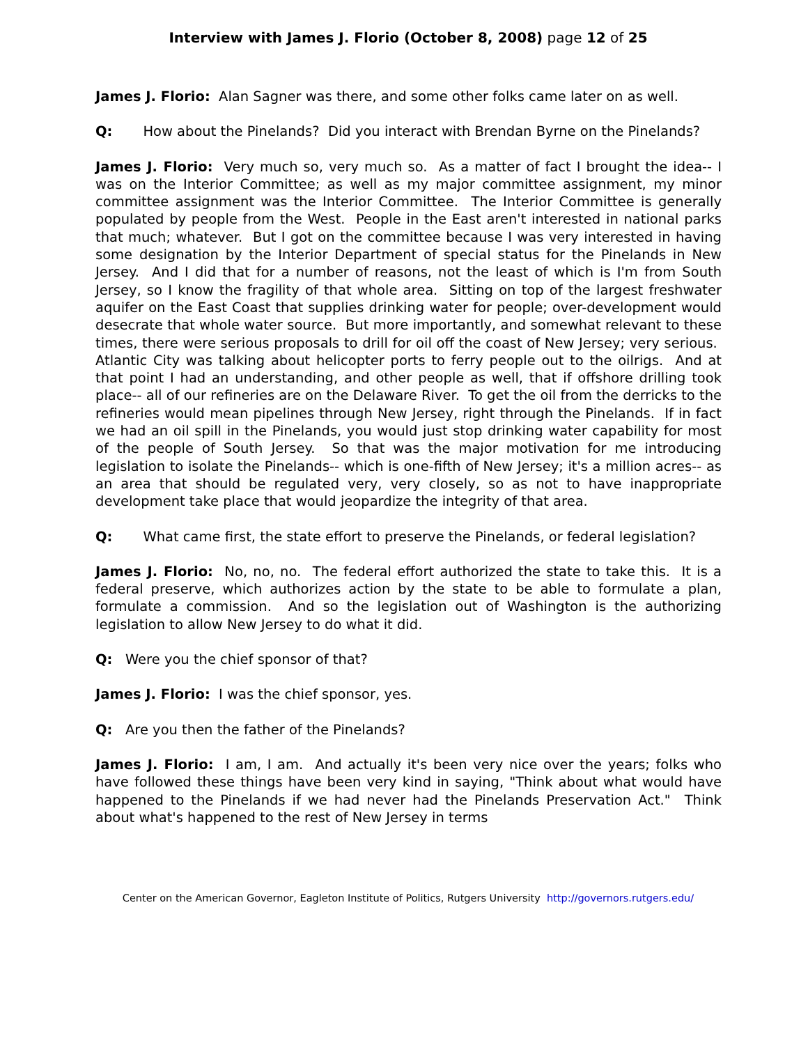Interview with James J. Florio (October 8, 2008) page 12 of 25
James J. Florio: Alan Sagner was there, and some other folks came later on as well.
Q: How about the Pinelands? Did you interact with Brendan Byrne on the Pinelands?
James J. Florio: Very much so, very much so. As a matter of fact I brought the idea-- I was on the Interior Committee; as well as my major committee assignment, my minor committee assignment was the Interior Committee. The Interior Committee is generally populated by people from the West. People in the East aren't interested in national parks that much; whatever. But I got on the committee because I was very interested in having some designation by the Interior Department of special status for the Pinelands in New Jersey. And I did that for a number of reasons, not the least of which is I'm from South Jersey, so I know the fragility of that whole area. Sitting on top of the largest freshwater aquifer on the East Coast that supplies drinking water for people; over-development would desecrate that whole water source. But more importantly, and somewhat relevant to these times, there were serious proposals to drill for oil off the coast of New Jersey; very serious. Atlantic City was talking about helicopter ports to ferry people out to the oilrigs. And at that point I had an understanding, and other people as well, that if offshore drilling took place-- all of our refineries are on the Delaware River. To get the oil from the derricks to the refineries would mean pipelines through New Jersey, right through the Pinelands. If in fact we had an oil spill in the Pinelands, you would just stop drinking water capability for most of the people of South Jersey. So that was the major motivation for me introducing legislation to isolate the Pinelands-- which is one-fifth of New Jersey; it's a million acres-- as an area that should be regulated very, very closely, so as not to have inappropriate development take place that would jeopardize the integrity of that area.
Q: What came first, the state effort to preserve the Pinelands, or federal legislation?
James J. Florio: No, no, no. The federal effort authorized the state to take this. It is a federal preserve, which authorizes action by the state to be able to formulate a plan, formulate a commission. And so the legislation out of Washington is the authorizing legislation to allow New Jersey to do what it did.
Q: Were you the chief sponsor of that?
James J. Florio: I was the chief sponsor, yes.
Q: Are you then the father of the Pinelands?
James J. Florio: I am, I am. And actually it's been very nice over the years; folks who have followed these things have been very kind in saying, "Think about what would have happened to the Pinelands if we had never had the Pinelands Preservation Act." Think about what's happened to the rest of New Jersey in terms
Center on the American Governor, Eagleton Institute of Politics, Rutgers University http://governors.rutgers.edu/